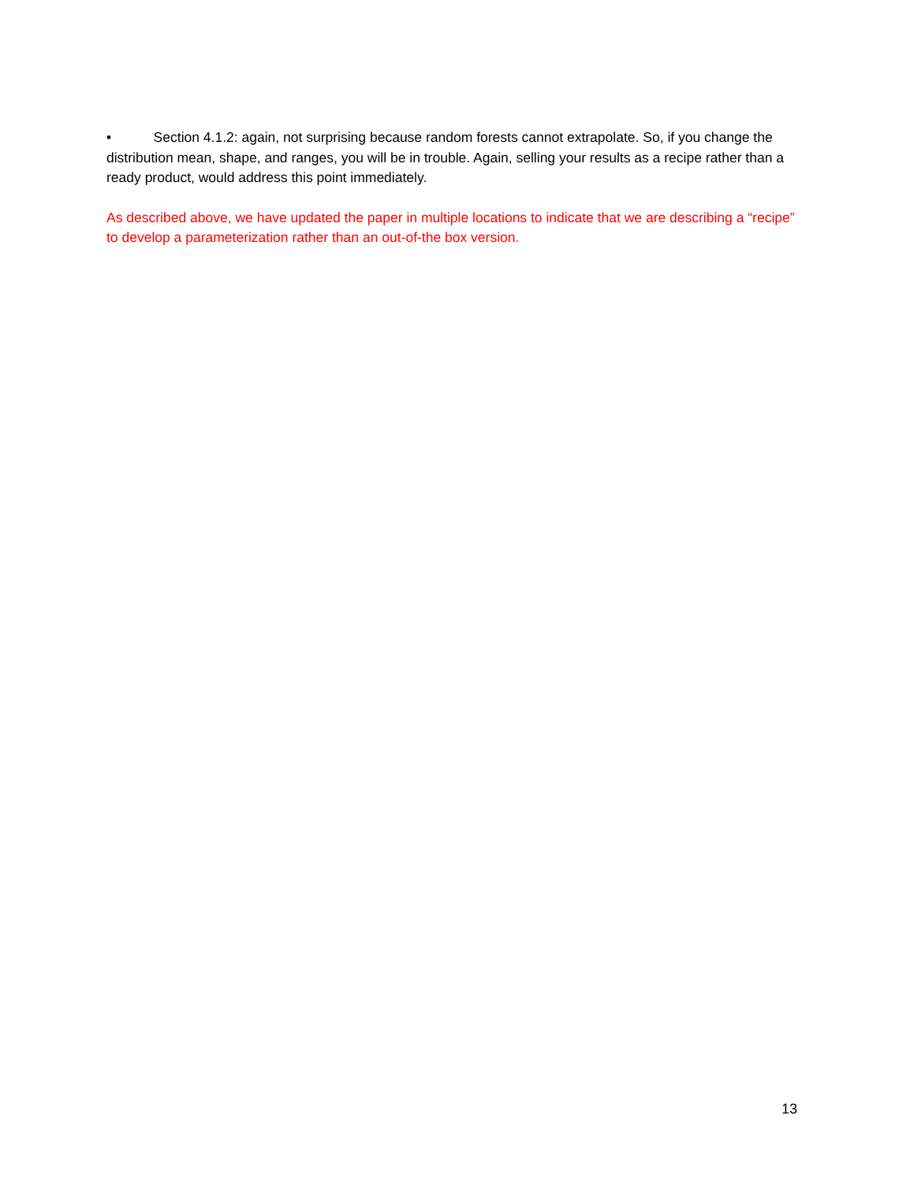• Section 4.1.2: again, not surprising because random forests cannot extrapolate. So, if you change the distribution mean, shape, and ranges, you will be in trouble. Again, selling your results as a recipe rather than a ready product, would address this point immediately.
As described above, we have updated the paper in multiple locations to indicate that we are describing a “recipe” to develop a parameterization rather than an out-of-the box version.
13